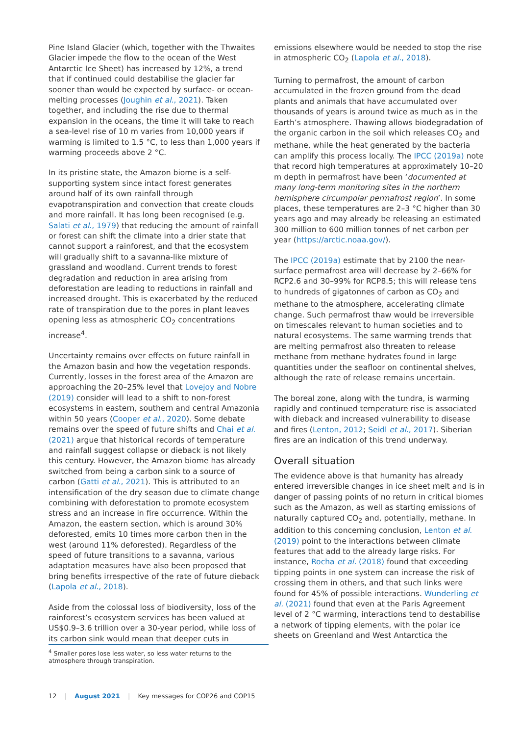Pine Island Glacier (which, together with the Thwaites Glacier impede the flow to the ocean of the West Antarctic Ice Sheet) has increased by 12%, a trend that if continued could destabilise the glacier far sooner than would be expected by surface- or ocean-melting processes (Joughin et al., 2021). Taken together, and including the rise due to thermal expansion in the oceans, the time it will take to reach a sea-level rise of 10 m varies from 10,000 years if warming is limited to 1.5 °C, to less than 1,000 years if warming proceeds above 2 °C.
In its pristine state, the Amazon biome is a self-supporting system since intact forest generates around half of its own rainfall through evapotranspiration and convection that create clouds and more rainfall. It has long been recognised (e.g. Salati et al., 1979) that reducing the amount of rainfall or forest can shift the climate into a drier state that cannot support a rainforest, and that the ecosystem will gradually shift to a savanna-like mixture of grassland and woodland. Current trends to forest degradation and reduction in area arising from deforestation are leading to reductions in rainfall and increased drought. This is exacerbated by the reduced rate of transpiration due to the pores in plant leaves opening less as atmospheric CO<sub>2</sub> concentrations increase<sup>4</sup>.
Uncertainty remains over effects on future rainfall in the Amazon basin and how the vegetation responds. Currently, losses in the forest area of the Amazon are approaching the 20–25% level that Lovejoy and Nobre (2019) consider will lead to a shift to non-forest ecosystems in eastern, southern and central Amazonia within 50 years (Cooper et al., 2020). Some debate remains over the speed of future shifts and Chai et al. (2021) argue that historical records of temperature and rainfall suggest collapse or dieback is not likely this century. However, the Amazon biome has already switched from being a carbon sink to a source of carbon (Gatti et al., 2021). This is attributed to an intensification of the dry season due to climate change combining with deforestation to promote ecosystem stress and an increase in fire occurrence. Within the Amazon, the eastern section, which is around 30% deforested, emits 10 times more carbon then in the west (around 11% deforested). Regardless of the speed of future transitions to a savanna, various adaptation measures have also been proposed that bring benefits irrespective of the rate of future dieback (Lapola et al., 2018).
Aside from the colossal loss of biodiversity, loss of the rainforest’s ecosystem services has been valued at US$0.9–3.6 trillion over a 30-year period, while loss of its carbon sink would mean that deeper cuts in
emissions elsewhere would be needed to stop the rise in atmospheric CO<sub>2</sub> (Lapola et al., 2018).
Turning to permafrost, the amount of carbon accumulated in the frozen ground from the dead plants and animals that have accumulated over thousands of years is around twice as much as in the Earth’s atmosphere. Thawing allows biodegradation of the organic carbon in the soil which releases CO<sub>2</sub> and methane, while the heat generated by the bacteria can amplify this process locally. The IPCC (2019a) note that record high temperatures at approximately 10–20 m depth in permafrost have been ‘documented at many long-term monitoring sites in the northern hemisphere circumpolar permafrost region’. In some places, these temperatures are 2–3 °C higher than 30 years ago and may already be releasing an estimated 300 million to 600 million tonnes of net carbon per year (https://arctic.noaa.gov/).
The IPCC (2019a) estimate that by 2100 the near-surface permafrost area will decrease by 2–66% for RCP2.6 and 30–99% for RCP8.5; this will release tens to hundreds of gigatonnes of carbon as CO<sub>2</sub> and methane to the atmosphere, accelerating climate change. Such permafrost thaw would be irreversible on timescales relevant to human societies and to natural ecosystems. The same warming trends that are melting permafrost also threaten to release methane from methane hydrates found in large quantities under the seafloor on continental shelves, although the rate of release remains uncertain.
The boreal zone, along with the tundra, is warming rapidly and continued temperature rise is associated with dieback and increased vulnerability to disease and fires (Lenton, 2012; Seidl et al., 2017). Siberian fires are an indication of this trend underway.
Overall situation
The evidence above is that humanity has already entered irreversible changes in ice sheet melt and is in danger of passing points of no return in critical biomes such as the Amazon, as well as starting emissions of naturally captured CO<sub>2</sub> and, potentially, methane. In addition to this concerning conclusion, Lenton et al. (2019) point to the interactions between climate features that add to the already large risks. For instance, Rocha et al. (2018) found that exceeding tipping points in one system can increase the risk of crossing them in others, and that such links were found for 45% of possible interactions. Wunderling et al. (2021) found that even at the Paris Agreement level of 2 °C warming, interactions tend to destabilise a network of tipping elements, with the polar ice sheets on Greenland and West Antarctica the
<sup>4</sup> Smaller pores lose less water, so less water returns to the atmosphere through transpiration.
12 | August 2021 | Key messages for COP26 and COP15